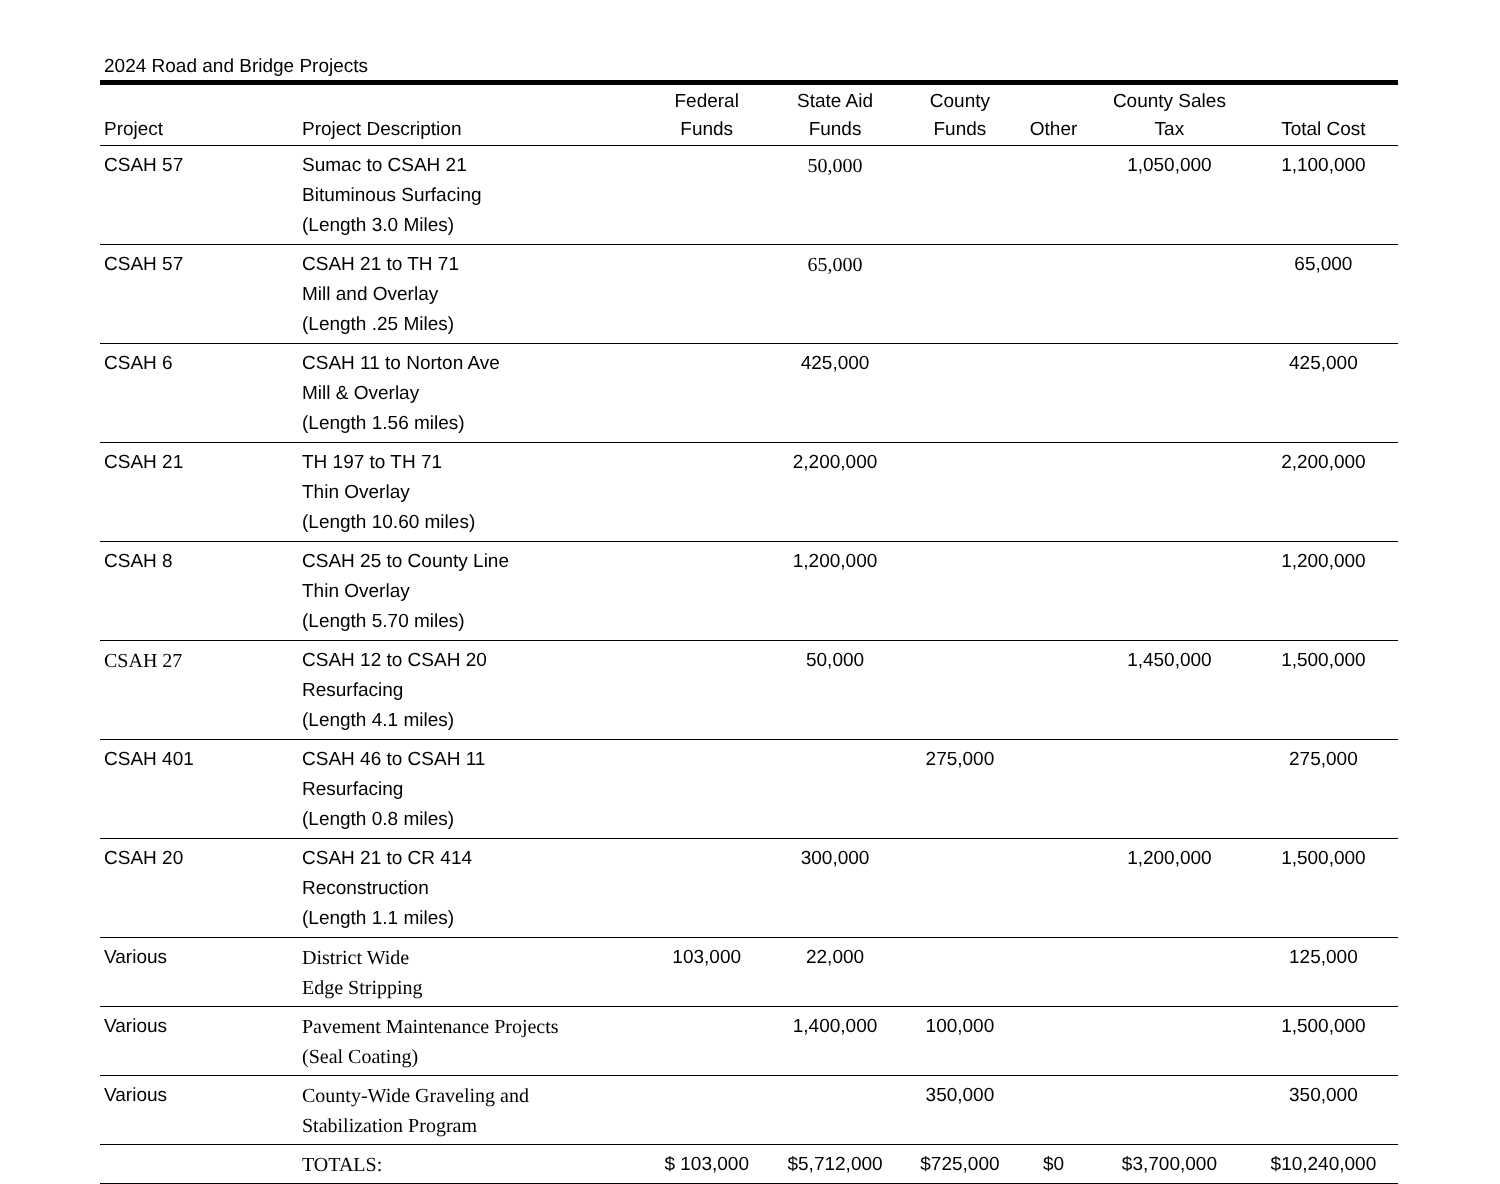2024 Road and Bridge Projects
| Project | Project Description | Federal Funds | State Aid Funds | County Funds | Other | County Sales Tax | Total Cost |
| --- | --- | --- | --- | --- | --- | --- | --- |
| CSAH 57 | Sumac to CSAH 21 Bituminous Surfacing (Length 3.0 Miles) | | 50,000 | | | 1,050,000 | 1,100,000 |
| CSAH 57 | CSAH 21 to TH 71 Mill and Overlay (Length .25 Miles) | | 65,000 | | | | 65,000 |
| CSAH 6 | CSAH 11 to Norton Ave Mill & Overlay (Length 1.56 miles) | | 425,000 | | | | 425,000 |
| CSAH 21 | TH 197 to TH 71 Thin Overlay (Length 10.60 miles) | | 2,200,000 | | | | 2,200,000 |
| CSAH 8 | CSAH 25 to County Line Thin Overlay (Length 5.70 miles) | | 1,200,000 | | | | 1,200,000 |
| CSAH 27 | CSAH 12 to CSAH 20 Resurfacing (Length 4.1 miles) | | 50,000 | | | 1,450,000 | 1,500,000 |
| CSAH 401 | CSAH 46 to CSAH 11 Resurfacing (Length 0.8 miles) | | | 275,000 | | | 275,000 |
| CSAH 20 | CSAH 21 to CR 414 Reconstruction (Length 1.1 miles) | | 300,000 | | | 1,200,000 | 1,500,000 |
| Various | District Wide Edge Stripping | 103,000 | 22,000 | | | | 125,000 |
| Various | Pavement Maintenance Projects (Seal Coating) | | 1,400,000 | 100,000 | | | 1,500,000 |
| Various | County-Wide Graveling and Stabilization Program | | | 350,000 | | | 350,000 |
| | TOTALS: | $ 103,000 | $5,712,000 | $725,000 | $0 | $3,700,000 | $10,240,000 |